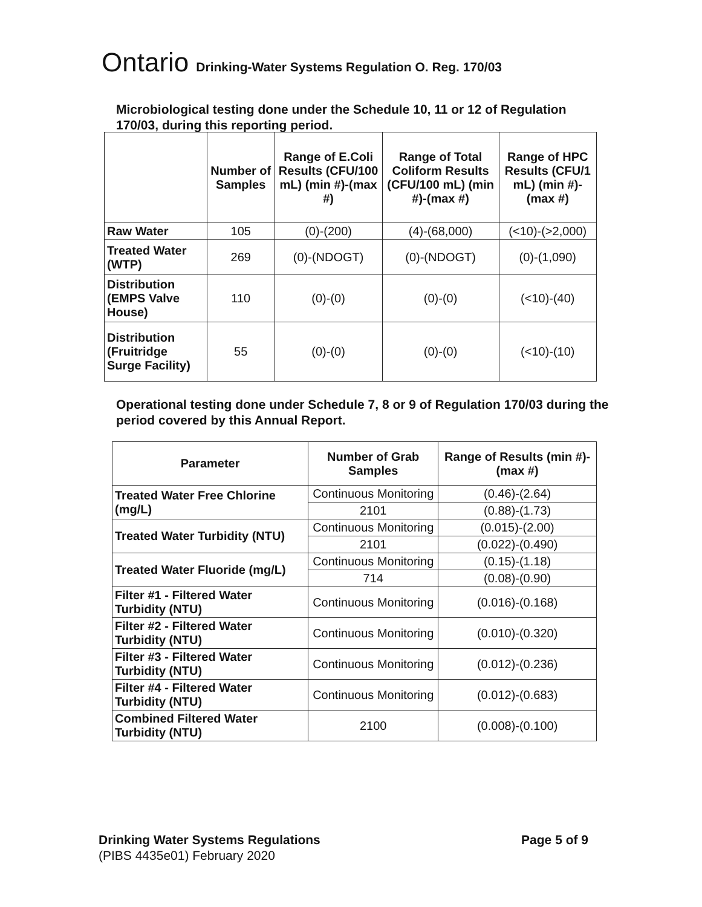Ontario Drinking-Water Systems Regulation O. Reg. 170/03
Microbiological testing done under the Schedule 10, 11 or 12 of Regulation 170/03, during this reporting period.
| | Number of Samples | Range of E.Coli Results (CFU/100 mL) (min #)-(max #) | Range of Total Coliform Results (CFU/100 mL) (min #)-(max #) | Range of HPC Results (CFU/1 mL) (min #)-(max #) |
| --- | --- | --- | --- | --- |
| Raw Water | 105 | (0)-(200) | (4)-(68,000) | (<10)-(>2,000) |
| Treated Water (WTP) | 269 | (0)-(NDOGT) | (0)-(NDOGT) | (0)-(1,090) |
| Distribution (EMPS Valve House) | 110 | (0)-(0) | (0)-(0) | (<10)-(40) |
| Distribution (Fruitridge Surge Facility) | 55 | (0)-(0) | (0)-(0) | (<10)-(10) |
Operational testing done under Schedule 7, 8 or 9 of Regulation 170/03 during the period covered by this Annual Report.
| Parameter | Number of Grab Samples | Range of Results (min #)-(max #) |
| --- | --- | --- |
| Treated Water Free Chlorine (mg/L) | Continuous Monitoring | (0.46)-(2.64) |
| | 2101 | (0.88)-(1.73) |
| Treated Water Turbidity (NTU) | Continuous Monitoring | (0.015)-(2.00) |
| | 2101 | (0.022)-(0.490) |
| Treated Water Fluoride (mg/L) | Continuous Monitoring | (0.15)-(1.18) |
| | 714 | (0.08)-(0.90) |
| Filter #1 - Filtered Water Turbidity (NTU) | Continuous Monitoring | (0.016)-(0.168) |
| Filter #2 - Filtered Water Turbidity (NTU) | Continuous Monitoring | (0.010)-(0.320) |
| Filter #3 - Filtered Water Turbidity (NTU) | Continuous Monitoring | (0.012)-(0.236) |
| Filter #4 - Filtered Water Turbidity (NTU) | Continuous Monitoring | (0.012)-(0.683) |
| Combined Filtered Water Turbidity (NTU) | 2100 | (0.008)-(0.100) |
Drinking Water Systems Regulations
(PIBS 4435e01) February 2020
Page 5 of 9